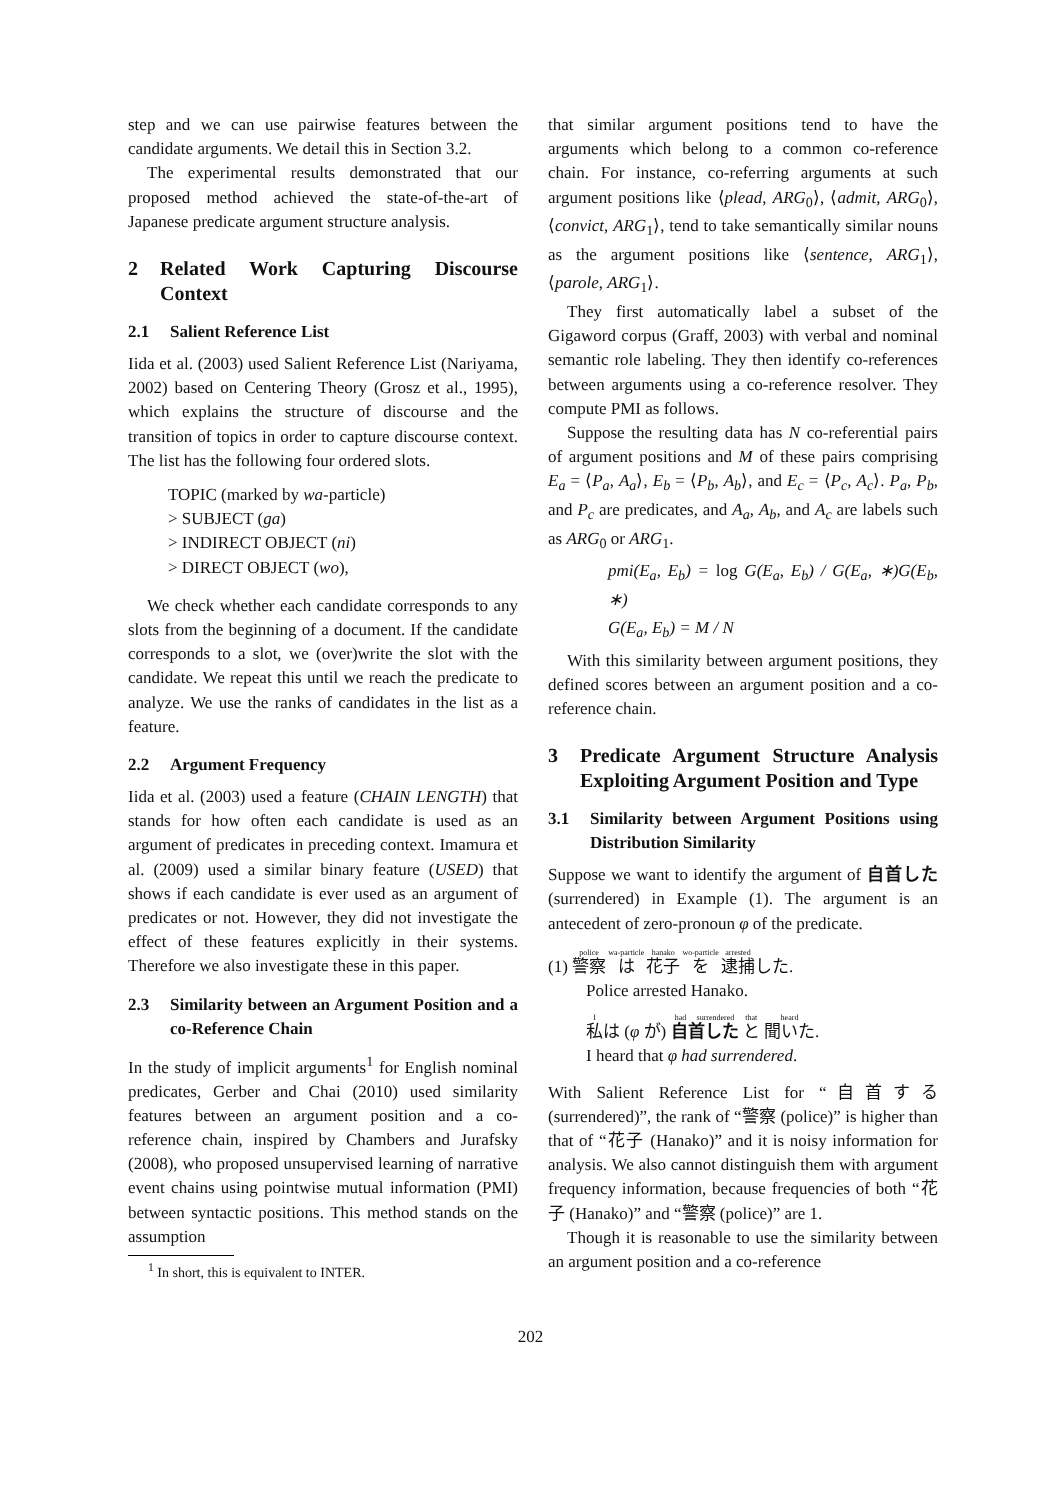step and we can use pairwise features between the candidate arguments. We detail this in Section 3.2.
The experimental results demonstrated that our proposed method achieved the state-of-the-art of Japanese predicate argument structure analysis.
2 Related Work Capturing Discourse Context
2.1 Salient Reference List
Iida et al. (2003) used Salient Reference List (Nariyama, 2002) based on Centering Theory (Grosz et al., 1995), which explains the structure of discourse and the transition of topics in order to capture discourse context. The list has the following four ordered slots.
TOPIC (marked by wa-particle)
> SUBJECT (ga)
> INDIRECT OBJECT (ni)
> DIRECT OBJECT (wo),
We check whether each candidate corresponds to any slots from the beginning of a document. If the candidate corresponds to a slot, we (over)write the slot with the candidate. We repeat this until we reach the predicate to analyze. We use the ranks of candidates in the list as a feature.
2.2 Argument Frequency
Iida et al. (2003) used a feature (CHAIN LENGTH) that stands for how often each candidate is used as an argument of predicates in preceding context. Imamura et al. (2009) used a similar binary feature (USED) that shows if each candidate is ever used as an argument of predicates or not. However, they did not investigate the effect of these features explicitly in their systems. Therefore we also investigate these in this paper.
2.3 Similarity between an Argument Position and a co-Reference Chain
In the study of implicit arguments<sup>1</sup> for English nominal predicates, Gerber and Chai (2010) used similarity features between an argument position and a co-reference chain, inspired by Chambers and Jurafsky (2008), who proposed unsupervised learning of narrative event chains using pointwise mutual information (PMI) between syntactic positions. This method stands on the assumption
<sup>1</sup> In short, this is equivalent to INTER.
that similar argument positions tend to have the arguments which belong to a common co-reference chain. For instance, co-referring arguments at such argument positions like ⟨plead, ARG<sub>0</sub>⟩, ⟨admit, ARG<sub>0</sub>⟩, ⟨convict, ARG<sub>1</sub>⟩, tend to take semantically similar nouns as the argument positions like ⟨sentence, ARG<sub>1</sub>⟩, ⟨parole, ARG<sub>1</sub>⟩.
They first automatically label a subset of the Gigaword corpus (Graff, 2003) with verbal and nominal semantic role labeling. They then identify co-references between arguments using a co-reference resolver. They compute PMI as follows.
Suppose the resulting data has N co-referential pairs of argument positions and M of these pairs comprising E<sub>a</sub> = ⟨P<sub>a</sub>, A<sub>a</sub>⟩, E<sub>b</sub> = ⟨P<sub>b</sub>, A<sub>b</sub>⟩, and E<sub>c</sub> = ⟨P<sub>c</sub>, A<sub>c</sub>⟩. P<sub>a</sub>, P<sub>b</sub>, and P<sub>c</sub> are predicates, and A<sub>a</sub>, A<sub>b</sub>, and A<sub>c</sub> are labels such as ARG<sub>0</sub> or ARG<sub>1</sub>.
pmi(E<sub>a</sub>, E<sub>b</sub>) = log G(E<sub>a</sub>, E<sub>b</sub>) / G(E<sub>a</sub>, ∗)G(E<sub>b</sub>, ∗)
G(E<sub>a</sub>, E<sub>b</sub>) = M / N
With this similarity between argument positions, they defined scores between an argument position and a co-reference chain.
3 Predicate Argument Structure Analysis Exploiting Argument Position and Type
3.1 Similarity between Argument Positions using Distribution Similarity
Suppose we want to identify the argument of 自首した (surrendered) in Example (1). The argument is an antecedent of zero-pronoun φ of the predicate.
(1) 警察 は 花子 を 逮捕した.
Police arrested Hanako.
私は (φ が) 自首した と 聞いた.
I heard that φ had surrendered.
With Salient Reference List for “自首する (surrendered)”, the rank of “警察 (police)” is higher than that of “花子 (Hanako)” and it is noisy information for analysis. We also cannot distinguish them with argument frequency information, because frequencies of both “花子 (Hanako)” and “警察 (police)” are 1.
Though it is reasonable to use the similarity between an argument position and a co-reference
202